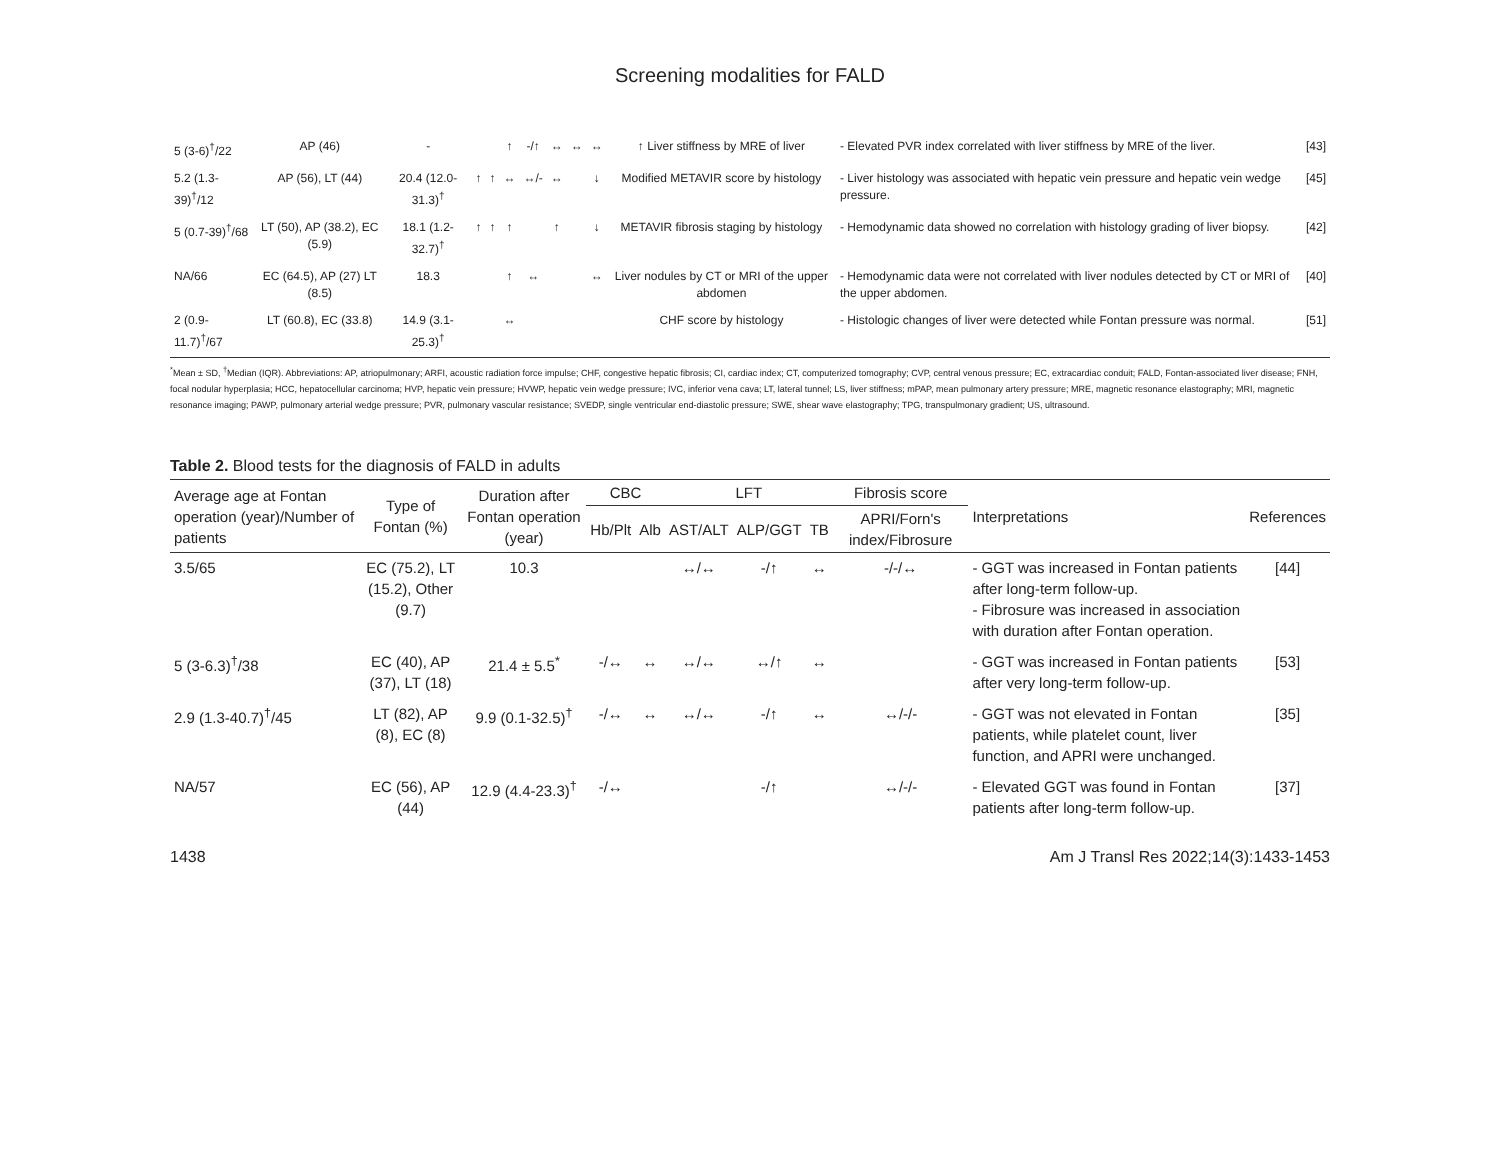Screening modalities for FALD
| 5 (3-6)<sup>†</sup>/22 | AP (46) | - | | | ↑ | -/↑ | ↔ | ↔ | ↔ | ↑ Liver stiffness by MRE of liver | - Elevated PVR index correlated with liver stiffness by MRE of the liver. | [43] |
| 5.2 (1.3-39)<sup>†</sup>/12 | AP (56), LT (44) | 20.4 (12.0-31.3)<sup>†</sup> | ↑ | ↑ | ↔ | ↔/- | ↔ | | ↓ | Modified METAVIR score by histology | - Liver histology was associated with hepatic vein pressure and hepatic vein wedge pressure. | [45] |
| 5 (0.7-39)<sup>†</sup>/68 | LT (50), AP (38.2), EC (5.9) | 18.1 (1.2-32.7)<sup>†</sup> | ↑ | ↑ | ↑ | | ↑ | | ↓ | METAVIR fibrosis staging by histology | - Hemodynamic data showed no correlation with histology grading of liver biopsy. | [42] |
| NA/66 | EC (64.5), AP (27) LT (8.5) | 18.3 | | | ↑ | ↔ | | | ↔ | Liver nodules by CT or MRI of the upper abdomen | - Hemodynamic data were not correlated with liver nodules detected by CT or MRI of the upper abdomen. | [40] |
| 2 (0.9-11.7)<sup>†</sup>/67 | LT (60.8), EC (33.8) | 14.9 (3.1-25.3)<sup>†</sup> | | | ↔ | | | | | CHF score by histology | - Histologic changes of liver were detected while Fontan pressure was normal. | [51] |
<sup>*</sup> Mean ± SD, <sup>†</sup>Median (IQR). Abbreviations: AP, atriopulmonary; ARFI, acoustic radiation force impulse; CHF, congestive hepatic fibrosis; CI, cardiac index; CT, computerized tomography; CVP, central venous pressure; EC, extracardiac conduit; FALD, Fontan-associated liver disease; FNH, focal nodular hyperplasia; HCC, hepatocellular carcinoma; HVP, hepatic vein pressure; HVWP, hepatic vein wedge pressure; IVC, inferior vena cava; LT, lateral tunnel; LS, liver stiffness; mPAP, mean pulmonary artery pressure; MRE, magnetic resonance elastography; MRI, magnetic resonance imaging; PAWP, pulmonary arterial wedge pressure; PVR, pulmonary vascular resistance; SVEDP, single ventricular end-diastolic pressure; SWE, shear wave elastography; TPG, transpulmonary gradient; US, ultrasound.
Table 2. Blood tests for the diagnosis of FALD in adults
| Average age at Fontan operation (year)/Number of patients | Type of Fontan (%) | Duration after Fontan operation (year) | CBC | | LFT | | | Fibrosis score | Interpretations | References |
| --- | --- | --- | --- | --- | --- | --- | --- | --- | --- | --- |
| | | | Hb/Plt | Alb | AST/ALT | ALP/GGT | TB | APRI/Forn's index/Fibrosure | | |
| 3.5/65 | EC (75.2), LT (15.2), Other (9.7) | 10.3 | | | ↔/↔ | -/↑ | ↔ | -/-/↔ | - GGT was increased in Fontan patients after long-term follow-up. - Fibrosure was increased in association with duration after Fontan operation. | [44] |
| 5 (3-6.3)<sup>†</sup>/38 | EC (40), AP (37), LT (18) | 21.4 ± 5.5<sup>*</sup> | -/↔ | ↔ | ↔/↔ | ↔/↑ | ↔ | | - GGT was increased in Fontan patients after very long-term follow-up. | [53] |
| 2.9 (1.3-40.7)<sup>†</sup>/45 | LT (82), AP (8), EC (8) | 9.9 (0.1-32.5)<sup>†</sup> | -/↔ | ↔ | ↔/↔ | -/↑ | ↔ | ↔/-/- | - GGT was not elevated in Fontan patients, while platelet count, liver function, and APRI were unchanged. | [35] |
| NA/57 | EC (56), AP (44) | 12.9 (4.4-23.3)<sup>†</sup> | -/↔ | | | -/↑ | | ↔/-/- | - Elevated GGT was found in Fontan patients after long-term follow-up. | [37] |
1438 Am J Transl Res 2022;14(3):1433-1453